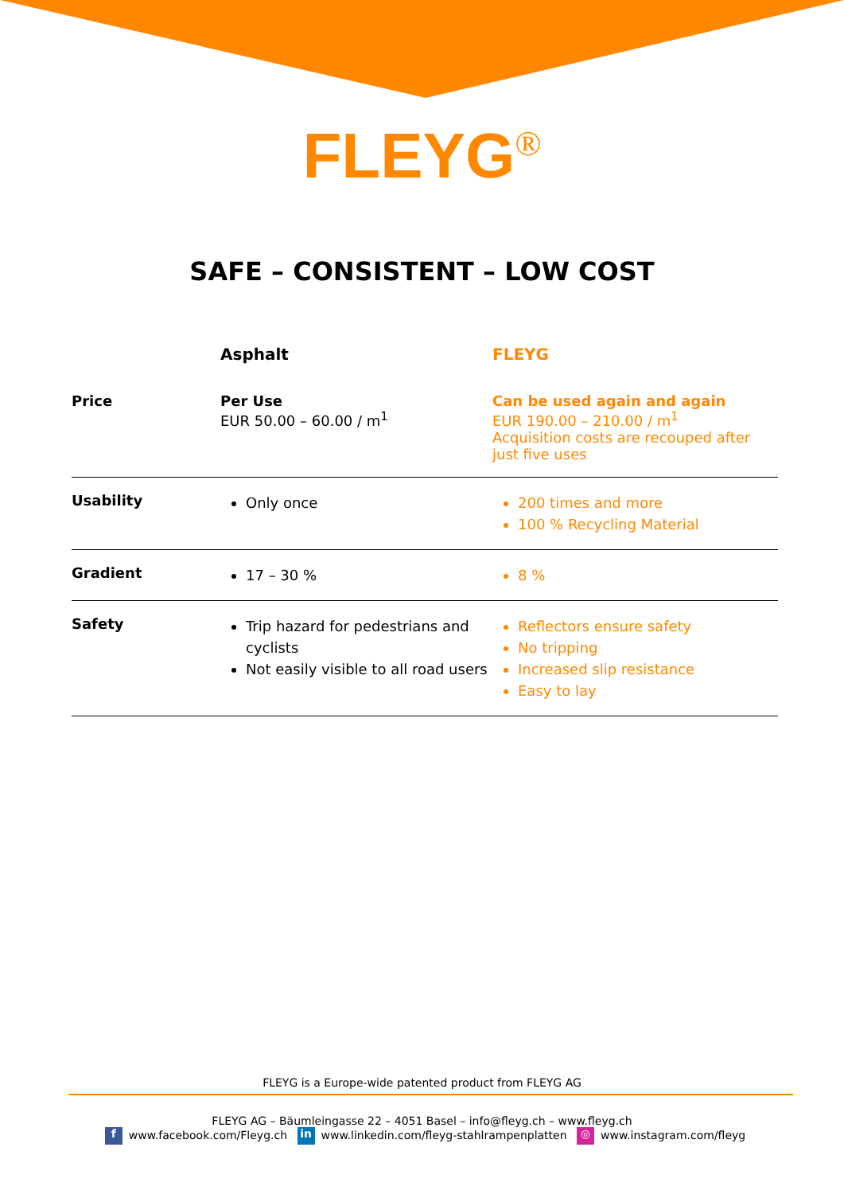FLEYG<sup>®</sup>
SAFE – CONSISTENT – LOW COST
| | Asphalt | FLEYG |
| --- | --- | --- |
| Price | Per Use EUR 50.00 – 60.00 / m<sup>1</sup> | Can be used again and again EUR 190.00 – 210.00 / m<sup>1</sup> Acquisition costs are recouped after just five uses |
| Usability | Only once | 200 times and more 100 % Recycling Material |
| Gradient | 17 – 30 % | 8 % |
| Safety | Trip hazard for pedestrians and cyclists Not easily visible to all road users | Reflectors ensure safety No tripping Increased slip resistance Easy to lay |
FLEYG is a Europe-wide patented product from FLEYG AG
FLEYG AG – Bäumleingasse 22 – 4051 Basel – info@fleyg.ch – www.fleyg.ch
f www.facebook.com/Fleyg.ch in www.linkedin.com/fleyg-stahlrampenplatten ◎ www.instagram.com/fleyg